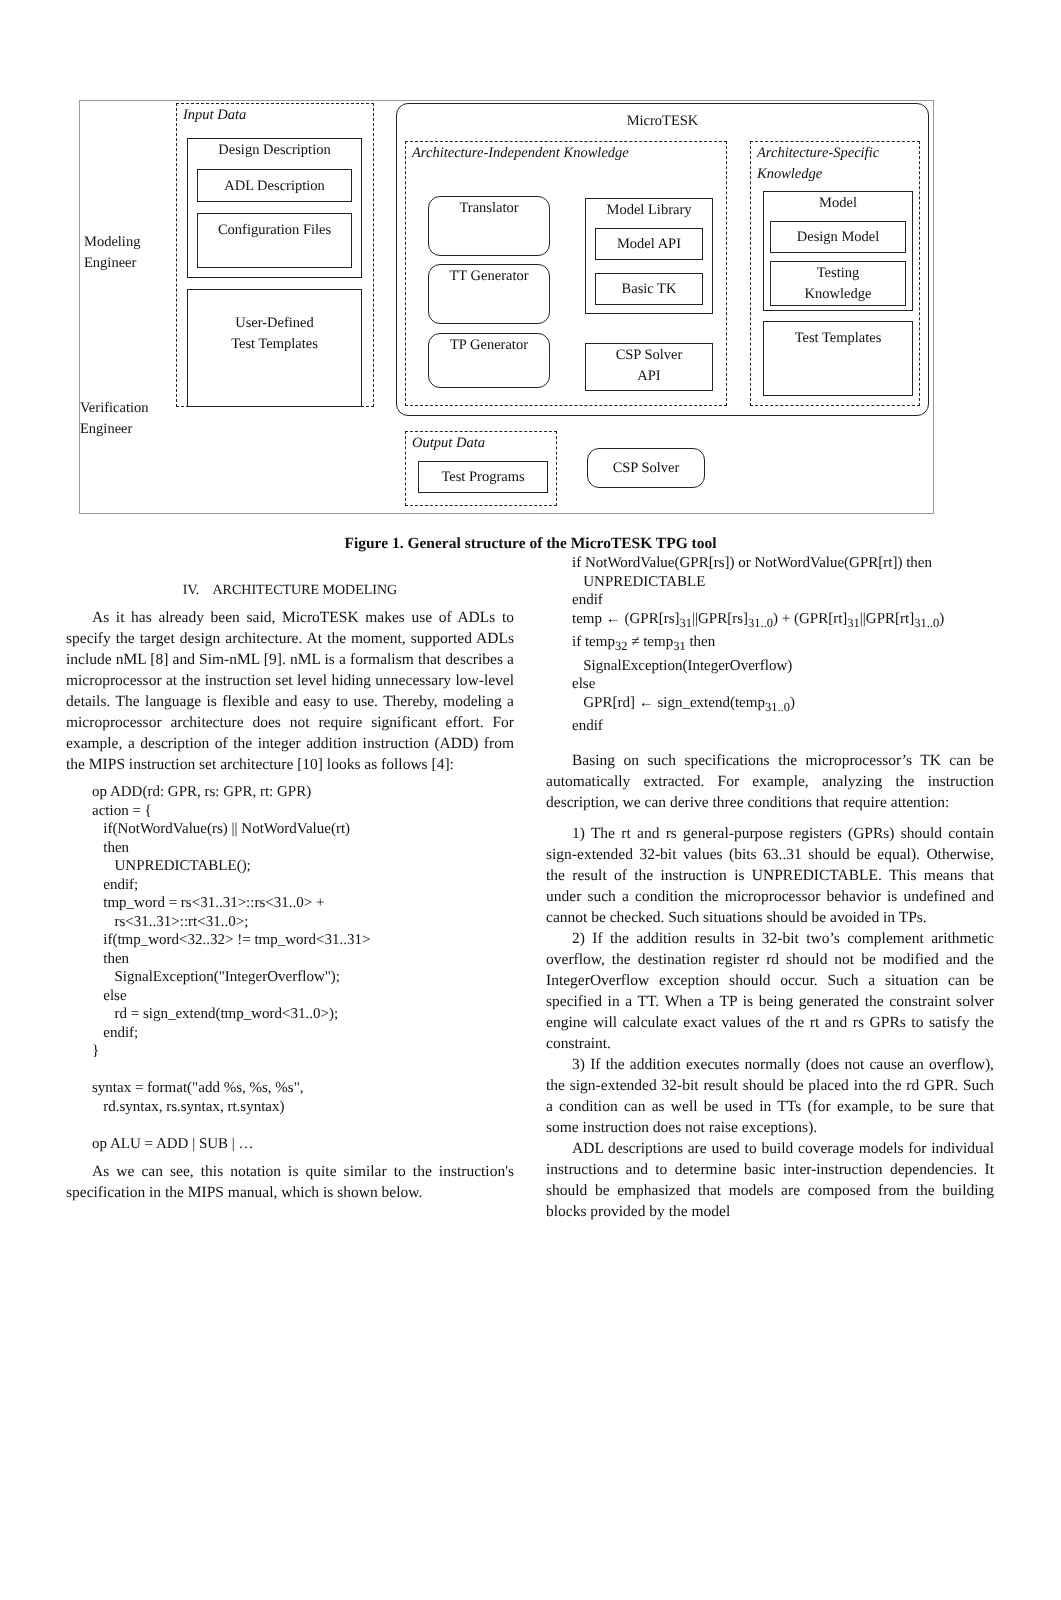Modeling
Engineer
Verification
Engineer
Input Data
Design Description
ADL Description
Configuration Files
User-Defined
Test Templates
MicroTESK
Architecture-Independent Knowledge
Architecture-Specific Knowledge
Translator
TT Generator
TP Generator
Model Library
Model API
Basic TK
CSP Solver
API
Model
Design Model
Testing
Knowledge
Test Templates
Output Data
Test Programs
CSP Solver
Figure 1. General structure of the MicroTESK TPG tool
IV. ARCHITECTURE MODELING
As it has already been said, MicroTESK makes use of ADLs to specify the target design architecture. At the moment, supported ADLs include nML [8] and Sim-nML [9]. nML is a formalism that describes a microprocessor at the instruction set level hiding unnecessary low-level details. The language is flexible and easy to use. Thereby, modeling a microprocessor architecture does not require significant effort. For example, a description of the integer addition instruction (ADD) from the MIPS instruction set architecture [10] looks as follows [4]:
op ADD(rd: GPR, rs: GPR, rt: GPR)
action = {
   if(NotWordValue(rs) || NotWordValue(rt)
   then
      UNPREDICTABLE();
   endif;
   tmp_word = rs<31..31>::rs<31..0> +
      rs<31..31>::rt<31..0>;
   if(tmp_word<32..32> != tmp_word<31..31>
   then
      SignalException("IntegerOverflow");
   else
      rd = sign_extend(tmp_word<31..0>);
   endif;
}

syntax = format("add %s, %s, %s",
   rd.syntax, rs.syntax, rt.syntax)

op ALU = ADD | SUB | …
As we can see, this notation is quite similar to the instruction's specification in the MIPS manual, which is shown below.
if NotWordValue(GPR[rs]) or NotWordValue(GPR[rt]) then
   UNPREDICTABLE
endif
temp ← (GPR[rs]31||GPR[rs]31..0) + (GPR[rt]31||GPR[rt]31..0)
if temp32 ≠ temp31 then
   SignalException(IntegerOverflow)
else
   GPR[rd] ← sign_extend(temp31..0)
endif
Basing on such specifications the microprocessor’s TK can be automatically extracted. For example, analyzing the instruction description, we can derive three conditions that require attention:
1) The rt and rs general-purpose registers (GPRs) should contain sign-extended 32-bit values (bits 63..31 should be equal). Otherwise, the result of the instruction is UNPREDICTABLE. This means that under such a condition the microprocessor behavior is undefined and cannot be checked. Such situations should be avoided in TPs.
2) If the addition results in 32-bit two’s complement arithmetic overflow, the destination register rd should not be modified and the IntegerOverflow exception should occur. Such a situation can be specified in a TT. When a TP is being generated the constraint solver engine will calculate exact values of the rt and rs GPRs to satisfy the constraint.
3) If the addition executes normally (does not cause an overflow), the sign-extended 32-bit result should be placed into the rd GPR. Such a condition can as well be used in TTs (for example, to be sure that some instruction does not raise exceptions).
ADL descriptions are used to build coverage models for individual instructions and to determine basic inter-instruction dependencies. It should be emphasized that models are composed from the building blocks provided by the model